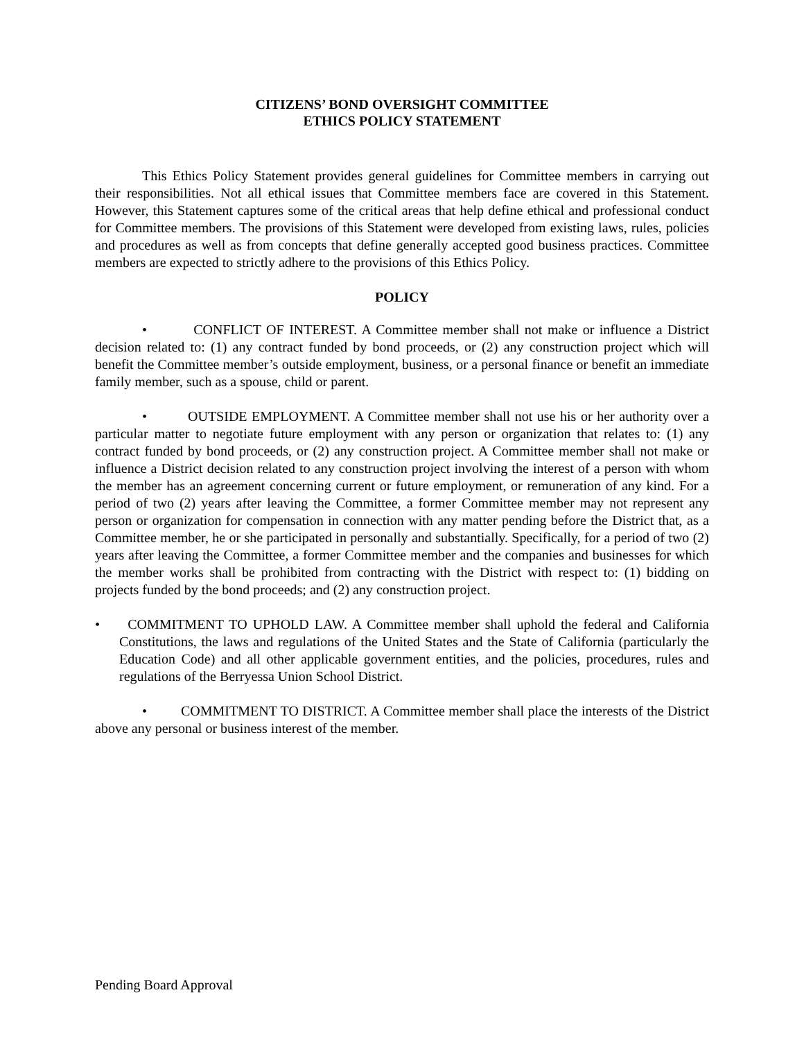CITIZENS’ BOND OVERSIGHT COMMITTEE
ETHICS POLICY STATEMENT
This Ethics Policy Statement provides general guidelines for Committee members in carrying out their responsibilities. Not all ethical issues that Committee members face are covered in this Statement. However, this Statement captures some of the critical areas that help define ethical and professional conduct for Committee members. The provisions of this Statement were developed from existing laws, rules, policies and procedures as well as from concepts that define generally accepted good business practices. Committee members are expected to strictly adhere to the provisions of this Ethics Policy.
POLICY
• CONFLICT OF INTEREST. A Committee member shall not make or influence a District decision related to: (1) any contract funded by bond proceeds, or (2) any construction project which will benefit the Committee member’s outside employment, business, or a personal finance or benefit an immediate family member, such as a spouse, child or parent.
• OUTSIDE EMPLOYMENT. A Committee member shall not use his or her authority over a particular matter to negotiate future employment with any person or organization that relates to: (1) any contract funded by bond proceeds, or (2) any construction project. A Committee member shall not make or influence a District decision related to any construction project involving the interest of a person with whom the member has an agreement concerning current or future employment, or remuneration of any kind. For a period of two (2) years after leaving the Committee, a former Committee member may not represent any person or organization for compensation in connection with any matter pending before the District that, as a Committee member, he or she participated in personally and substantially. Specifically, for a period of two (2) years after leaving the Committee, a former Committee member and the companies and businesses for which the member works shall be prohibited from contracting with the District with respect to: (1) bidding on projects funded by the bond proceeds; and (2) any construction project.
• COMMITMENT TO UPHOLD LAW. A Committee member shall uphold the federal and California Constitutions, the laws and regulations of the United States and the State of California (particularly the Education Code) and all other applicable government entities, and the policies, procedures, rules and regulations of the Berryessa Union School District.
• COMMITMENT TO DISTRICT. A Committee member shall place the interests of the District above any personal or business interest of the member.
Pending Board Approval